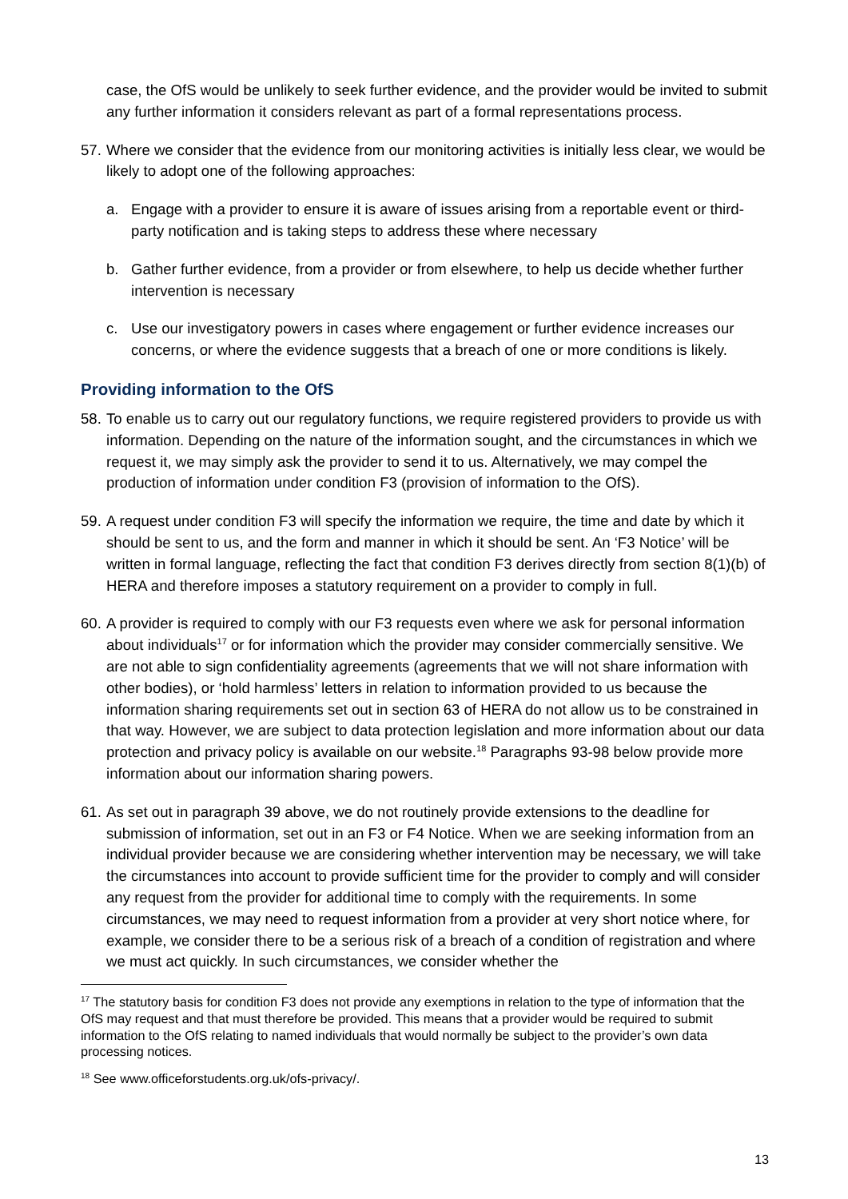case, the OfS would be unlikely to seek further evidence, and the provider would be invited to submit any further information it considers relevant as part of a formal representations process.
57. Where we consider that the evidence from our monitoring activities is initially less clear, we would be likely to adopt one of the following approaches:
a. Engage with a provider to ensure it is aware of issues arising from a reportable event or third-party notification and is taking steps to address these where necessary
b. Gather further evidence, from a provider or from elsewhere, to help us decide whether further intervention is necessary
c. Use our investigatory powers in cases where engagement or further evidence increases our concerns, or where the evidence suggests that a breach of one or more conditions is likely.
Providing information to the OfS
58. To enable us to carry out our regulatory functions, we require registered providers to provide us with information. Depending on the nature of the information sought, and the circumstances in which we request it, we may simply ask the provider to send it to us. Alternatively, we may compel the production of information under condition F3 (provision of information to the OfS).
59. A request under condition F3 will specify the information we require, the time and date by which it should be sent to us, and the form and manner in which it should be sent. An ‘F3 Notice’ will be written in formal language, reflecting the fact that condition F3 derives directly from section 8(1)(b) of HERA and therefore imposes a statutory requirement on a provider to comply in full.
60. A provider is required to comply with our F3 requests even where we ask for personal information about individuals<sup>17</sup> or for information which the provider may consider commercially sensitive. We are not able to sign confidentiality agreements (agreements that we will not share information with other bodies), or ‘hold harmless’ letters in relation to information provided to us because the information sharing requirements set out in section 63 of HERA do not allow us to be constrained in that way. However, we are subject to data protection legislation and more information about our data protection and privacy policy is available on our website.<sup>18</sup> Paragraphs 93-98 below provide more information about our information sharing powers.
61. As set out in paragraph 39 above, we do not routinely provide extensions to the deadline for submission of information, set out in an F3 or F4 Notice. When we are seeking information from an individual provider because we are considering whether intervention may be necessary, we will take the circumstances into account to provide sufficient time for the provider to comply and will consider any request from the provider for additional time to comply with the requirements. In some circumstances, we may need to request information from a provider at very short notice where, for example, we consider there to be a serious risk of a breach of a condition of registration and where we must act quickly. In such circumstances, we consider whether the
<sup>17</sup> The statutory basis for condition F3 does not provide any exemptions in relation to the type of information that the OfS may request and that must therefore be provided. This means that a provider would be required to submit information to the OfS relating to named individuals that would normally be subject to the provider’s own data processing notices.
<sup>18</sup> See www.officeforstudents.org.uk/ofs-privacy/.
13